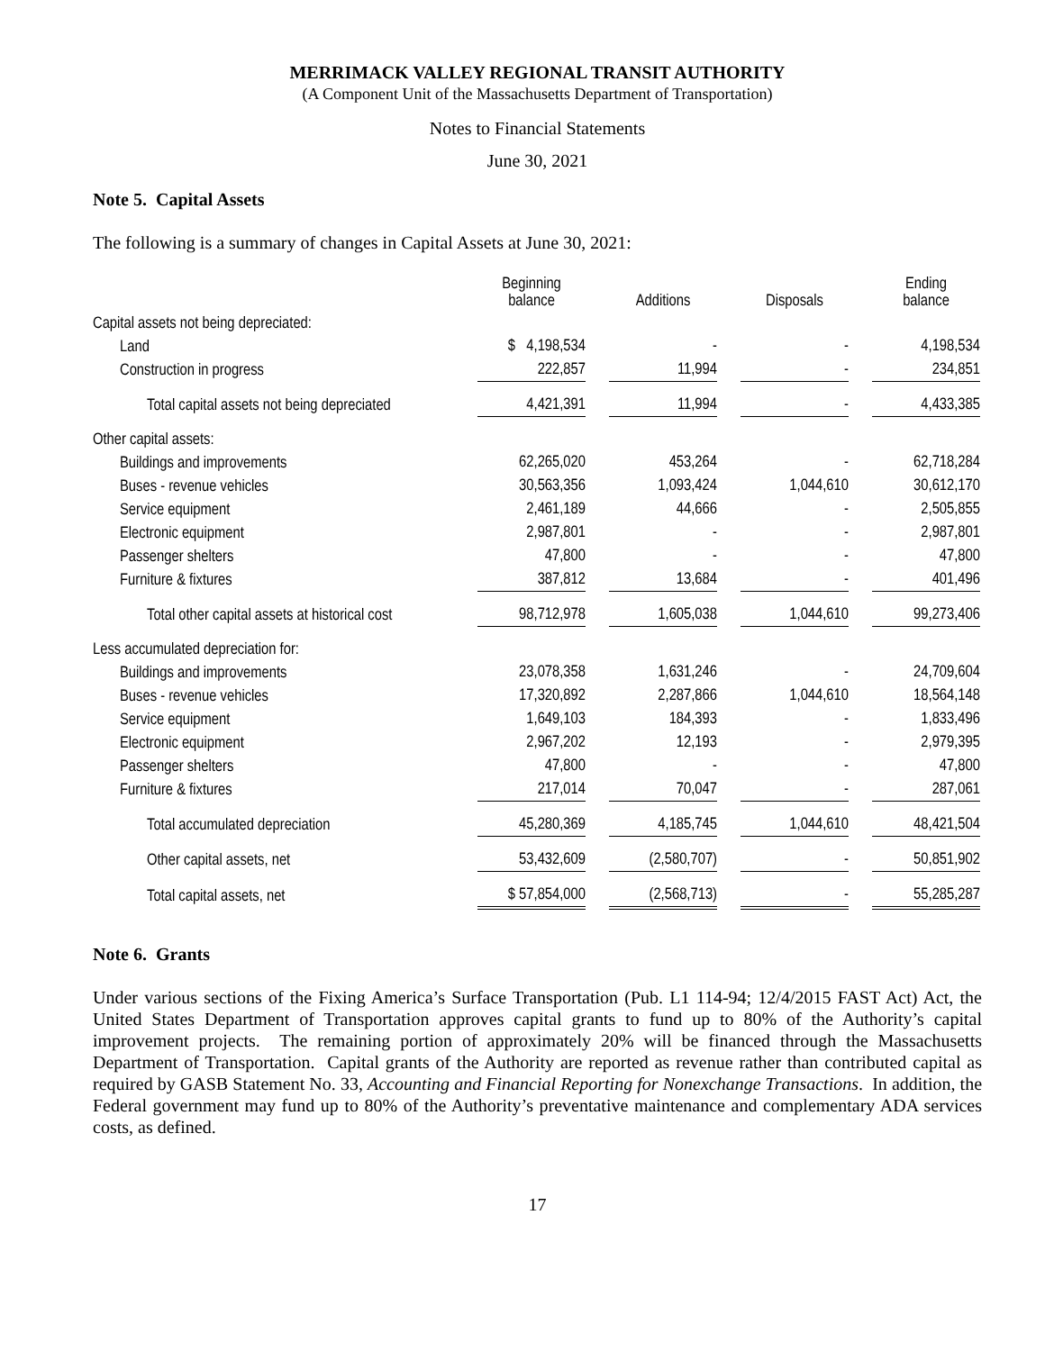MERRIMACK VALLEY REGIONAL TRANSIT AUTHORITY
(A Component Unit of the Massachusetts Department of Transportation)
Notes to Financial Statements
June 30, 2021
Note 5. Capital Assets
The following is a summary of changes in Capital Assets at June 30, 2021:
| | Beginning balance | | Additions | | Disposals | | Ending balance |
| --- | --- | --- | --- | --- | --- | --- | --- |
| Capital assets not being depreciated: | | | | | | | |
| Land | $ 4,198,534 | | - | | - | | 4,198,534 |
| Construction in progress | 222,857 | | 11,994 | | - | | 234,851 |
| Total capital assets not being depreciated | 4,421,391 | | 11,994 | | - | | 4,433,385 |
| Other capital assets: | | | | | | | |
| Buildings and improvements | 62,265,020 | | 453,264 | | - | | 62,718,284 |
| Buses - revenue vehicles | 30,563,356 | | 1,093,424 | | 1,044,610 | | 30,612,170 |
| Service equipment | 2,461,189 | | 44,666 | | - | | 2,505,855 |
| Electronic equipment | 2,987,801 | | - | | - | | 2,987,801 |
| Passenger shelters | 47,800 | | - | | - | | 47,800 |
| Furniture & fixtures | 387,812 | | 13,684 | | - | | 401,496 |
| Total other capital assets at historical cost | 98,712,978 | | 1,605,038 | | 1,044,610 | | 99,273,406 |
| Less accumulated depreciation for: | | | | | | | |
| Buildings and improvements | 23,078,358 | | 1,631,246 | | - | | 24,709,604 |
| Buses - revenue vehicles | 17,320,892 | | 2,287,866 | | 1,044,610 | | 18,564,148 |
| Service equipment | 1,649,103 | | 184,393 | | - | | 1,833,496 |
| Electronic equipment | 2,967,202 | | 12,193 | | - | | 2,979,395 |
| Passenger shelters | 47,800 | | - | | - | | 47,800 |
| Furniture & fixtures | 217,014 | | 70,047 | | - | | 287,061 |
| Total accumulated depreciation | 45,280,369 | | 4,185,745 | | 1,044,610 | | 48,421,504 |
| Other capital assets, net | 53,432,609 | | (2,580,707) | | - | | 50,851,902 |
| Total capital assets, net | $ 57,854,000 | | (2,568,713) | | - | | 55,285,287 |
Note 6. Grants
Under various sections of the Fixing America’s Surface Transportation (Pub. L1 114-94; 12/4/2015 FAST Act) Act, the United States Department of Transportation approves capital grants to fund up to 80% of the Authority’s capital improvement projects. The remaining portion of approximately 20% will be financed through the Massachusetts Department of Transportation. Capital grants of the Authority are reported as revenue rather than contributed capital as required by GASB Statement No. 33, Accounting and Financial Reporting for Nonexchange Transactions. In addition, the Federal government may fund up to 80% of the Authority’s preventative maintenance and complementary ADA services costs, as defined.
17